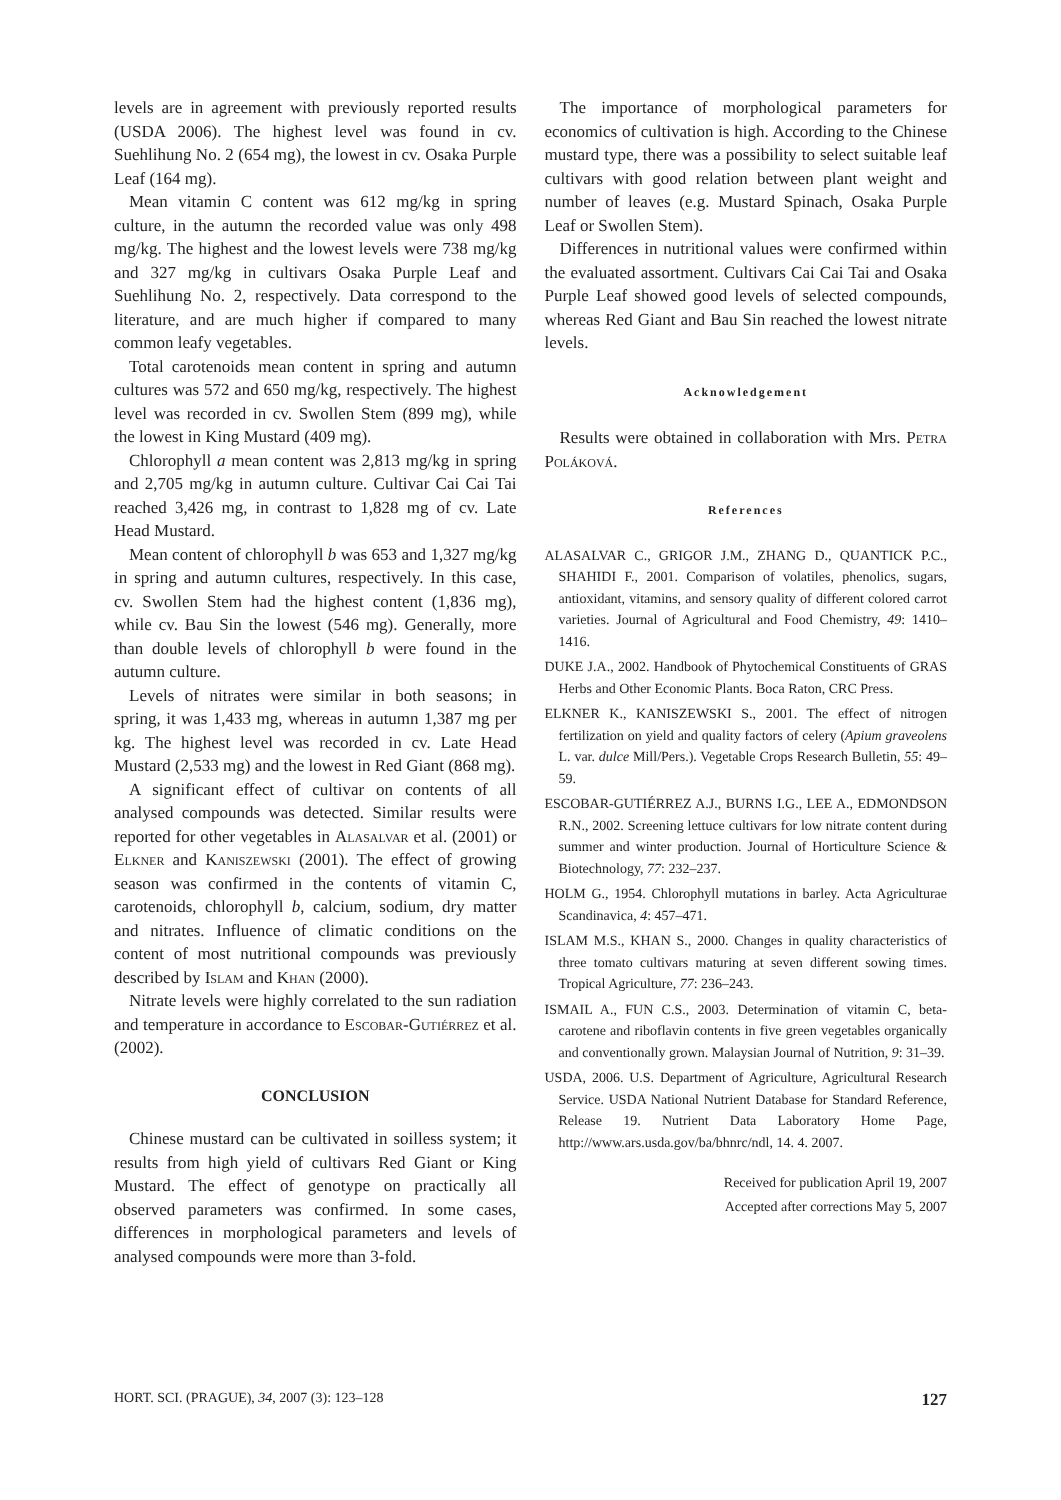levels are in agreement with previously reported results (USDA 2006). The highest level was found in cv. Suehlihung No. 2 (654 mg), the lowest in cv. Osaka Purple Leaf (164 mg).
Mean vitamin C content was 612 mg/kg in spring culture, in the autumn the recorded value was only 498 mg/kg. The highest and the lowest levels were 738 mg/kg and 327 mg/kg in cultivars Osaka Purple Leaf and Suehlihung No. 2, respectively. Data correspond to the literature, and are much higher if compared to many common leafy vegetables.
Total carotenoids mean content in spring and autumn cultures was 572 and 650 mg/kg, respectively. The highest level was recorded in cv. Swollen Stem (899 mg), while the lowest in King Mustard (409 mg).
Chlorophyll a mean content was 2,813 mg/kg in spring and 2,705 mg/kg in autumn culture. Cultivar Cai Cai Tai reached 3,426 mg, in contrast to 1,828 mg of cv. Late Head Mustard.
Mean content of chlorophyll b was 653 and 1,327 mg/kg in spring and autumn cultures, respectively. In this case, cv. Swollen Stem had the highest content (1,836 mg), while cv. Bau Sin the lowest (546 mg). Generally, more than double levels of chlorophyll b were found in the autumn culture.
Levels of nitrates were similar in both seasons; in spring, it was 1,433 mg, whereas in autumn 1,387 mg per kg. The highest level was recorded in cv. Late Head Mustard (2,533 mg) and the lowest in Red Giant (868 mg).
A significant effect of cultivar on contents of all analysed compounds was detected. Similar results were reported for other vegetables in Alasalvar et al. (2001) or Elkner and Kaniszewski (2001). The effect of growing season was confirmed in the contents of vitamin C, carotenoids, chlorophyll b, calcium, sodium, dry matter and nitrates. Influence of climatic conditions on the content of most nutritional compounds was previously described by Islam and Khan (2000).
Nitrate levels were highly correlated to the sun radiation and temperature in accordance to Escobar-Gutiérrez et al. (2002).
CONCLUSION
Chinese mustard can be cultivated in soilless system; it results from high yield of cultivars Red Giant or King Mustard. The effect of genotype on practically all observed parameters was confirmed. In some cases, differences in morphological parameters and levels of analysed compounds were more than 3-fold.
The importance of morphological parameters for economics of cultivation is high. According to the Chinese mustard type, there was a possibility to select suitable leaf cultivars with good relation between plant weight and number of leaves (e.g. Mustard Spinach, Osaka Purple Leaf or Swollen Stem).
Differences in nutritional values were confirmed within the evaluated assortment. Cultivars Cai Cai Tai and Osaka Purple Leaf showed good levels of selected compounds, whereas Red Giant and Bau Sin reached the lowest nitrate levels.
Acknowledgement
Results were obtained in collaboration with Mrs. Petra Poláková.
References
ALASALVAR C., GRIGOR J.M., ZHANG D., QUANTICK P.C., SHAHIDI F., 2001. Comparison of volatiles, phenolics, sugars, antioxidant, vitamins, and sensory quality of different colored carrot varieties. Journal of Agricultural and Food Chemistry, 49: 1410–1416.
DUKE J.A., 2002. Handbook of Phytochemical Constituents of GRAS Herbs and Other Economic Plants. Boca Raton, CRC Press.
ELKNER K., KANISZEWSKI S., 2001. The effect of nitrogen fertilization on yield and quality factors of celery (Apium graveolens L. var. dulce Mill/Pers.). Vegetable Crops Research Bulletin, 55: 49–59.
ESCOBAR-GUTIÉRREZ A.J., BURNS I.G., LEE A., EDMONDSON R.N., 2002. Screening lettuce cultivars for low nitrate content during summer and winter production. Journal of Horticulture Science & Biotechnology, 77: 232–237.
HOLM G., 1954. Chlorophyll mutations in barley. Acta Agriculturae Scandinavica, 4: 457–471.
ISLAM M.S., KHAN S., 2000. Changes in quality characteristics of three tomato cultivars maturing at seven different sowing times. Tropical Agriculture, 77: 236–243.
ISMAIL A., FUN C.S., 2003. Determination of vitamin C, beta-carotene and riboflavin contents in five green vegetables organically and conventionally grown. Malaysian Journal of Nutrition, 9: 31–39.
USDA, 2006. U.S. Department of Agriculture, Agricultural Research Service. USDA National Nutrient Database for Standard Reference, Release 19. Nutrient Data Laboratory Home Page, http://www.ars.usda.gov/ba/bhnrc/ndl, 14. 4. 2007.
Received for publication April 19, 2007
Accepted after corrections May 5, 2007
HORT. SCI. (PRAGUE), 34, 2007 (3): 123–128 127